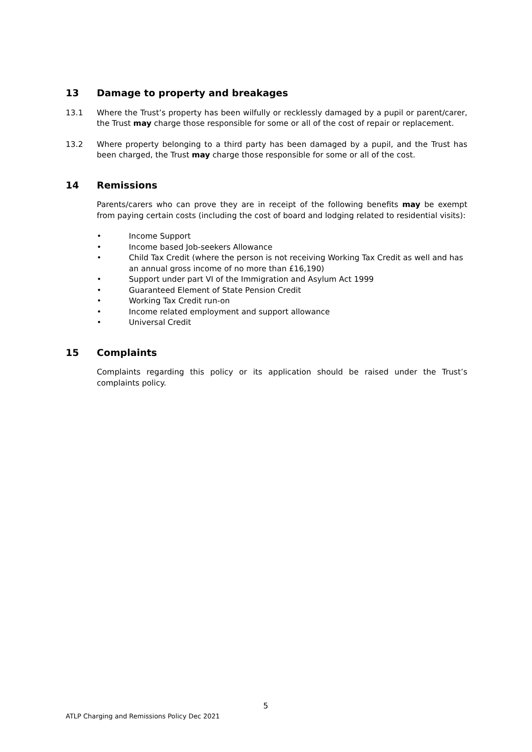13 Damage to property and breakages
13.1 Where the Trust’s property has been wilfully or recklessly damaged by a pupil or parent/carer, the Trust may charge those responsible for some or all of the cost of repair or replacement.
13.2 Where property belonging to a third party has been damaged by a pupil, and the Trust has been charged, the Trust may charge those responsible for some or all of the cost.
14 Remissions
Parents/carers who can prove they are in receipt of the following benefits may be exempt from paying certain costs (including the cost of board and lodging related to residential visits):
• Income Support
• Income based Job-seekers Allowance
• Child Tax Credit (where the person is not receiving Working Tax Credit as well and has an annual gross income of no more than £16,190)
• Support under part VI of the Immigration and Asylum Act 1999
• Guaranteed Element of State Pension Credit
• Working Tax Credit run-on
• Income related employment and support allowance
• Universal Credit
15 Complaints
Complaints regarding this policy or its application should be raised under the Trust’s complaints policy.
5
ATLP Charging and Remissions Policy Dec 2021